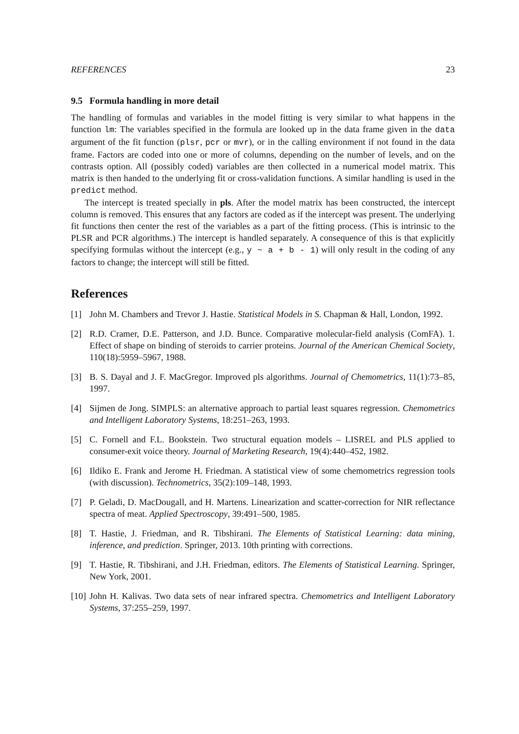REFERENCES 23
9.5 Formula handling in more detail
The handling of formulas and variables in the model fitting is very similar to what happens in the function lm: The variables specified in the formula are looked up in the data frame given in the data argument of the fit function (plsr, pcr or mvr), or in the calling environment if not found in the data frame. Factors are coded into one or more of columns, depending on the number of levels, and on the contrasts option. All (possibly coded) variables are then collected in a numerical model matrix. This matrix is then handed to the underlying fit or cross-validation functions. A similar handling is used in the predict method.
The intercept is treated specially in pls. After the model matrix has been constructed, the intercept column is removed. This ensures that any factors are coded as if the intercept was present. The underlying fit functions then center the rest of the variables as a part of the fitting process. (This is intrinsic to the PLSR and PCR algorithms.) The intercept is handled separately. A consequence of this is that explicitly specifying formulas without the intercept (e.g., y ~ a + b - 1) will only result in the coding of any factors to change; the intercept will still be fitted.
References
[1] John M. Chambers and Trevor J. Hastie. Statistical Models in S. Chapman & Hall, London, 1992.
[2] R.D. Cramer, D.E. Patterson, and J.D. Bunce. Comparative molecular-field analysis (ComFA). 1. Effect of shape on binding of steroids to carrier proteins. Journal of the American Chemical Society, 110(18):5959–5967, 1988.
[3] B. S. Dayal and J. F. MacGregor. Improved pls algorithms. Journal of Chemometrics, 11(1):73–85, 1997.
[4] Sijmen de Jong. SIMPLS: an alternative approach to partial least squares regression. Chemometrics and Intelligent Laboratory Systems, 18:251–263, 1993.
[5] C. Fornell and F.L. Bookstein. Two structural equation models – LISREL and PLS applied to consumer-exit voice theory. Journal of Marketing Research, 19(4):440–452, 1982.
[6] Ildiko E. Frank and Jerome H. Friedman. A statistical view of some chemometrics regression tools (with discussion). Technometrics, 35(2):109–148, 1993.
[7] P. Geladi, D. MacDougall, and H. Martens. Linearization and scatter-correction for NIR reflectance spectra of meat. Applied Spectroscopy, 39:491–500, 1985.
[8] T. Hastie, J. Friedman, and R. Tibshirani. The Elements of Statistical Learning: data mining, inference, and prediction. Springer, 2013. 10th printing with corrections.
[9] T. Hastie, R. Tibshirani, and J.H. Friedman, editors. The Elements of Statistical Learning. Springer, New York, 2001.
[10] John H. Kalivas. Two data sets of near infrared spectra. Chemometrics and Intelligent Laboratory Systems, 37:255–259, 1997.